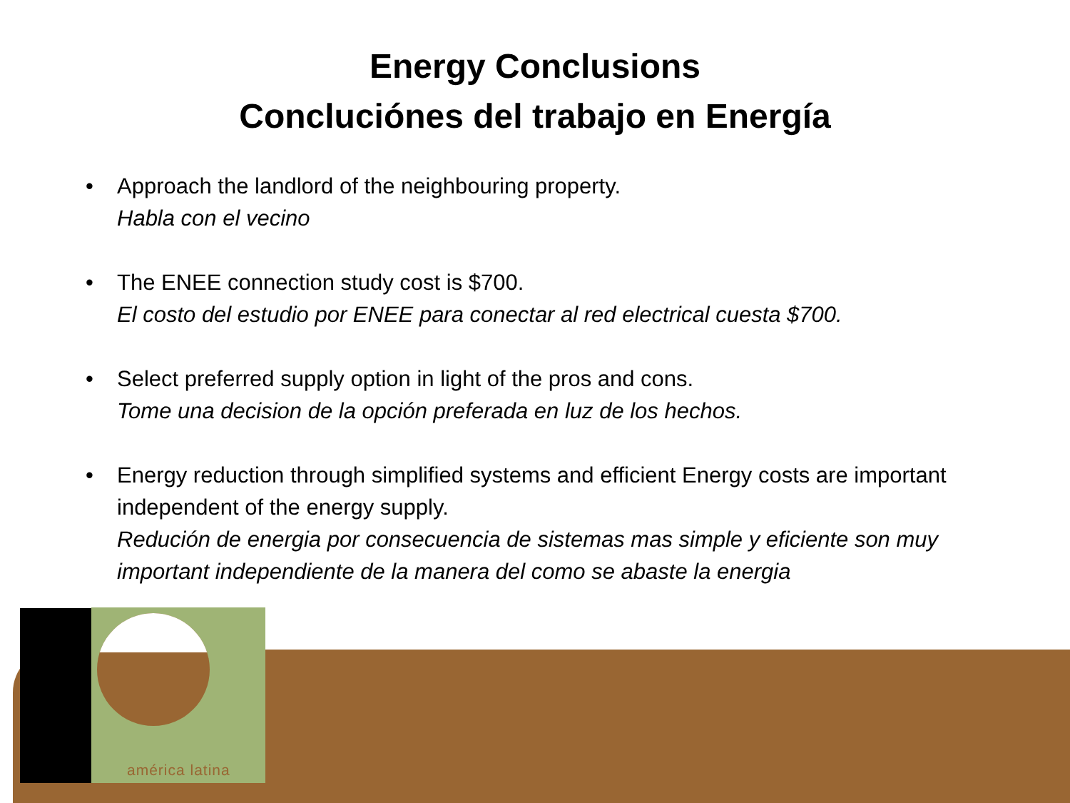Energy Conclusions
Concluciónes del trabajo en Energía
• Approach the landlord of the neighbouring property.
Habla con el vecino
• The ENEE connection study cost is $700.
El costo del estudio por ENEE para conectar al red electrical cuesta $700.
• Select preferred supply option in light of the pros and cons.
Tome una decision de la opción preferada en luz de los hechos.
• Energy reduction through simplified systems and efficient Energy costs are important independent of the energy supply.
Redución de energia por consecuencia de sistemas mas simple y eficiente son muy important independiente de la manera del como se abaste la energia
américa latina